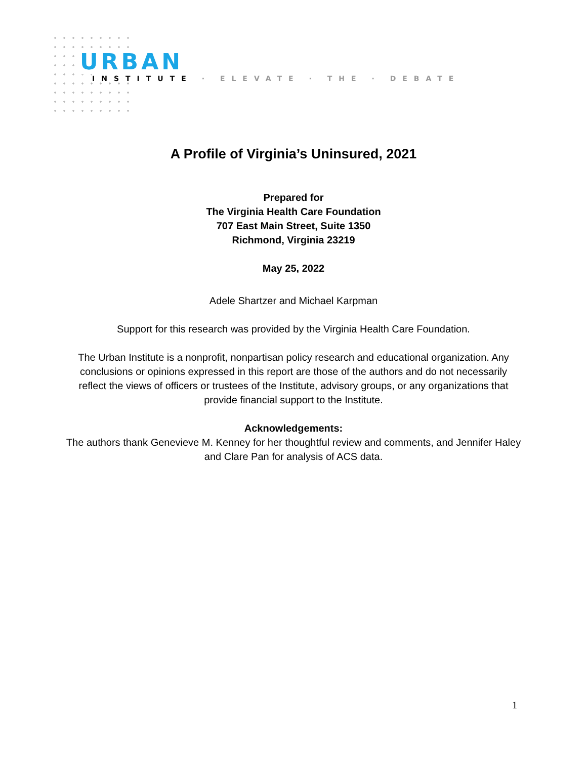URBAN
INSTITUTE · ELEVATE · THE · DEBATE
A Profile of Virginia’s Uninsured, 2021
Prepared for
The Virginia Health Care Foundation
707 East Main Street, Suite 1350
Richmond, Virginia 23219
May 25, 2022
Adele Shartzer and Michael Karpman
Support for this research was provided by the Virginia Health Care Foundation.
The Urban Institute is a nonprofit, nonpartisan policy research and educational organization. Any conclusions or opinions expressed in this report are those of the authors and do not necessarily reflect the views of officers or trustees of the Institute, advisory groups, or any organizations that provide financial support to the Institute.
Acknowledgements:
The authors thank Genevieve M. Kenney for her thoughtful review and comments, and Jennifer Haley and Clare Pan for analysis of ACS data.
1